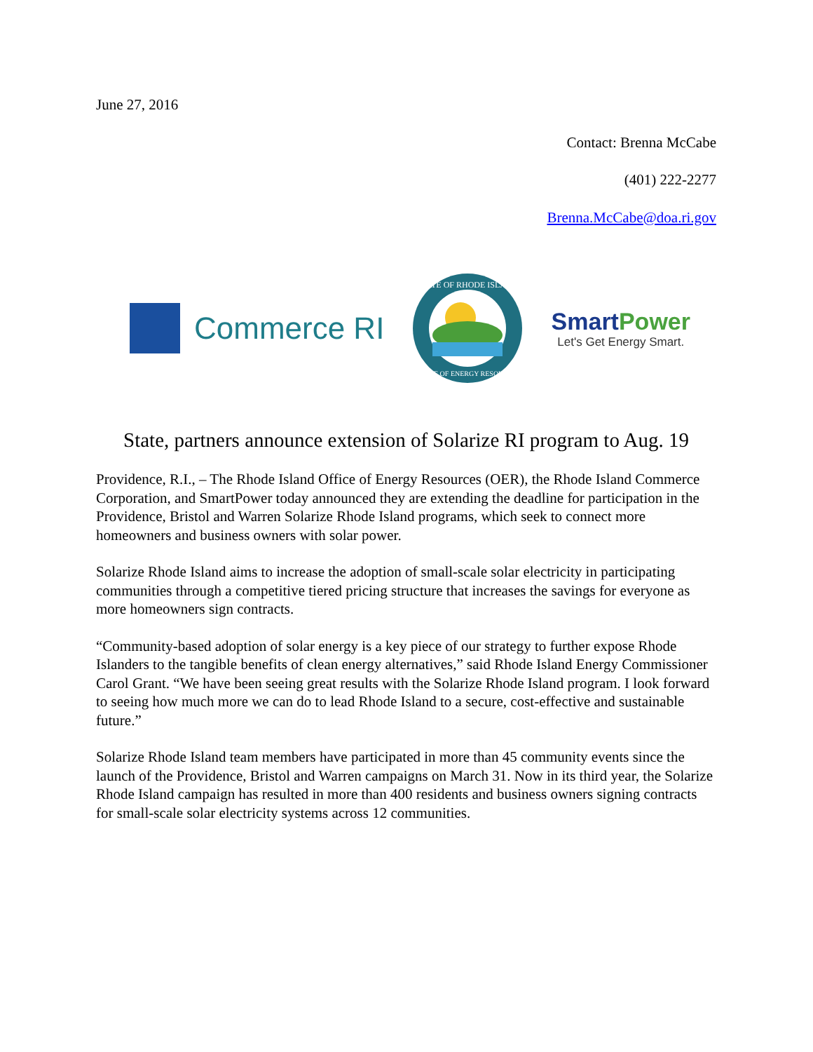June 27, 2016
Contact: Brenna McCabe
(401) 222-2277
Brenna.McCabe@doa.ri.gov
Commerce RI
STATE OF RHODE ISLAND
OFFICE OF ENERGY RESOURCES
SmartPower
Let's Get Energy Smart.
State, partners announce extension of Solarize RI program to Aug. 19
Providence, R.I., – The Rhode Island Office of Energy Resources (OER), the Rhode Island Commerce Corporation, and SmartPower today announced they are extending the deadline for participation in the Providence, Bristol and Warren Solarize Rhode Island programs, which seek to connect more homeowners and business owners with solar power.
Solarize Rhode Island aims to increase the adoption of small-scale solar electricity in participating communities through a competitive tiered pricing structure that increases the savings for everyone as more homeowners sign contracts.
“Community-based adoption of solar energy is a key piece of our strategy to further expose Rhode Islanders to the tangible benefits of clean energy alternatives,” said Rhode Island Energy Commissioner Carol Grant. “We have been seeing great results with the Solarize Rhode Island program. I look forward to seeing how much more we can do to lead Rhode Island to a secure, cost-effective and sustainable future.”
Solarize Rhode Island team members have participated in more than 45 community events since the launch of the Providence, Bristol and Warren campaigns on March 31. Now in its third year, the Solarize Rhode Island campaign has resulted in more than 400 residents and business owners signing contracts for small-scale solar electricity systems across 12 communities.